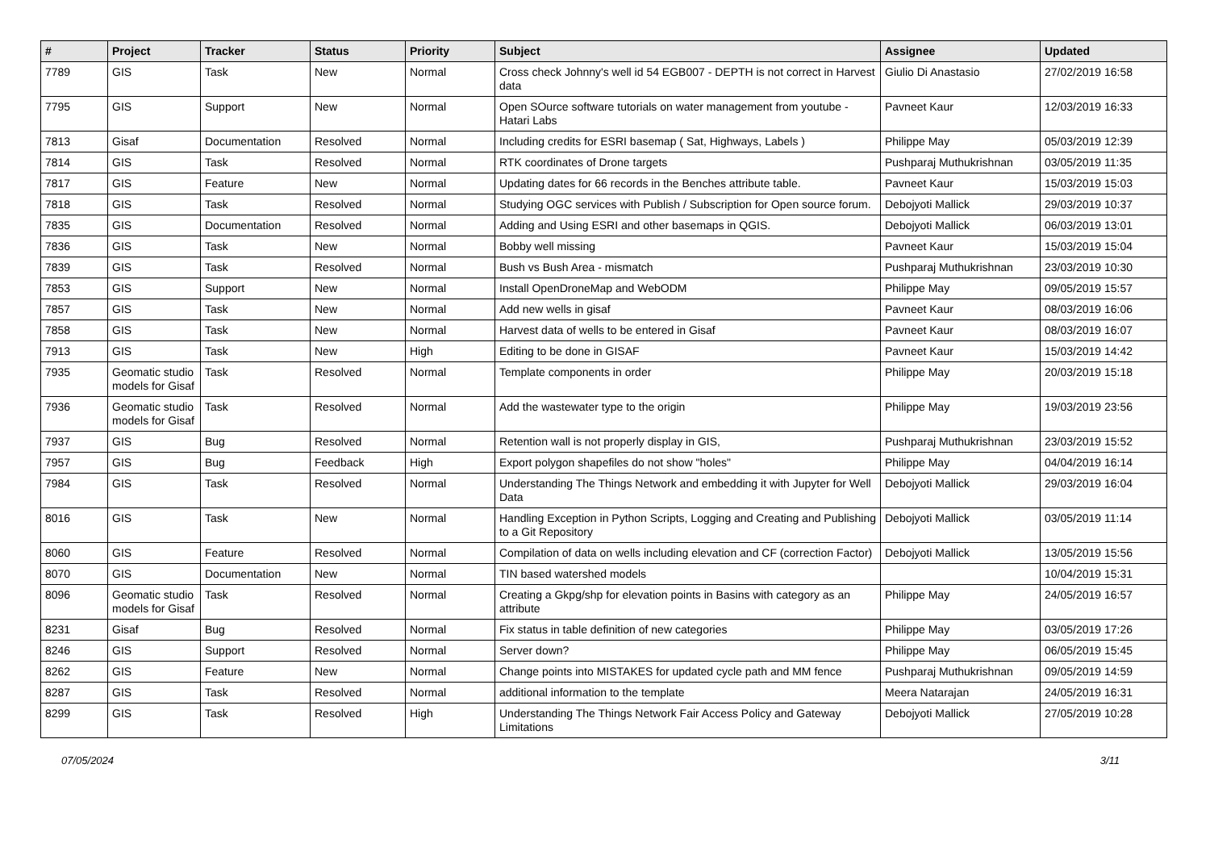| # | Project | Tracker | Status | Priority | Subject | Assignee | Updated |
| --- | --- | --- | --- | --- | --- | --- | --- |
| 7789 | GIS | Task | New | Normal | Cross check Johnny's well id 54 EGB007 - DEPTH is not correct in Harvest data | Giulio Di Anastasio | 27/02/2019 16:58 |
| 7795 | GIS | Support | New | Normal | Open SOurce software tutorials on water management from youtube - Hatari Labs | Pavneet Kaur | 12/03/2019 16:33 |
| 7813 | Gisaf | Documentation | Resolved | Normal | Including credits for ESRI basemap ( Sat, Highways, Labels ) | Philippe May | 05/03/2019 12:39 |
| 7814 | GIS | Task | Resolved | Normal | RTK coordinates of Drone targets | Pushparaj Muthukrishnan | 03/05/2019 11:35 |
| 7817 | GIS | Feature | New | Normal | Updating dates for 66 records in the Benches attribute table. | Pavneet Kaur | 15/03/2019 15:03 |
| 7818 | GIS | Task | Resolved | Normal | Studying OGC services with Publish / Subscription for Open source forum. | Debojyoti Mallick | 29/03/2019 10:37 |
| 7835 | GIS | Documentation | Resolved | Normal | Adding and Using ESRI and other basemaps in QGIS. | Debojyoti Mallick | 06/03/2019 13:01 |
| 7836 | GIS | Task | New | Normal | Bobby well missing | Pavneet Kaur | 15/03/2019 15:04 |
| 7839 | GIS | Task | Resolved | Normal | Bush vs Bush Area - mismatch | Pushparaj Muthukrishnan | 23/03/2019 10:30 |
| 7853 | GIS | Support | New | Normal | Install OpenDroneMap and WebODM | Philippe May | 09/05/2019 15:57 |
| 7857 | GIS | Task | New | Normal | Add new wells in gisaf | Pavneet Kaur | 08/03/2019 16:06 |
| 7858 | GIS | Task | New | Normal | Harvest data of wells to be entered in Gisaf | Pavneet Kaur | 08/03/2019 16:07 |
| 7913 | GIS | Task | New | High | Editing to be done in GISAF | Pavneet Kaur | 15/03/2019 14:42 |
| 7935 | Geomatic studio models for Gisaf | Task | Resolved | Normal | Template components in order | Philippe May | 20/03/2019 15:18 |
| 7936 | Geomatic studio models for Gisaf | Task | Resolved | Normal | Add the wastewater type to the origin | Philippe May | 19/03/2019 23:56 |
| 7937 | GIS | Bug | Resolved | Normal | Retention wall is not properly display in GIS, | Pushparaj Muthukrishnan | 23/03/2019 15:52 |
| 7957 | GIS | Bug | Feedback | High | Export polygon shapefiles do not show "holes" | Philippe May | 04/04/2019 16:14 |
| 7984 | GIS | Task | Resolved | Normal | Understanding The Things Network and embedding it with Jupyter for Well Data | Debojyoti Mallick | 29/03/2019 16:04 |
| 8016 | GIS | Task | New | Normal | Handling Exception in Python Scripts, Logging and Creating and Publishing to a Git Repository | Debojyoti Mallick | 03/05/2019 11:14 |
| 8060 | GIS | Feature | Resolved | Normal | Compilation of data on wells including elevation and CF (correction Factor) | Debojyoti Mallick | 13/05/2019 15:56 |
| 8070 | GIS | Documentation | New | Normal | TIN based watershed models | | 10/04/2019 15:31 |
| 8096 | Geomatic studio models for Gisaf | Task | Resolved | Normal | Creating a Gkpg/shp for elevation points in Basins with category as an attribute | Philippe May | 24/05/2019 16:57 |
| 8231 | Gisaf | Bug | Resolved | Normal | Fix status in table definition of new categories | Philippe May | 03/05/2019 17:26 |
| 8246 | GIS | Support | Resolved | Normal | Server down? | Philippe May | 06/05/2019 15:45 |
| 8262 | GIS | Feature | New | Normal | Change points into MISTAKES for updated cycle path and MM fence | Pushparaj Muthukrishnan | 09/05/2019 14:59 |
| 8287 | GIS | Task | Resolved | Normal | additional information to the template | Meera Natarajan | 24/05/2019 16:31 |
| 8299 | GIS | Task | Resolved | High | Understanding The Things Network Fair Access Policy and Gateway Limitations | Debojyoti Mallick | 27/05/2019 10:28 |
07/05/2024 3/11